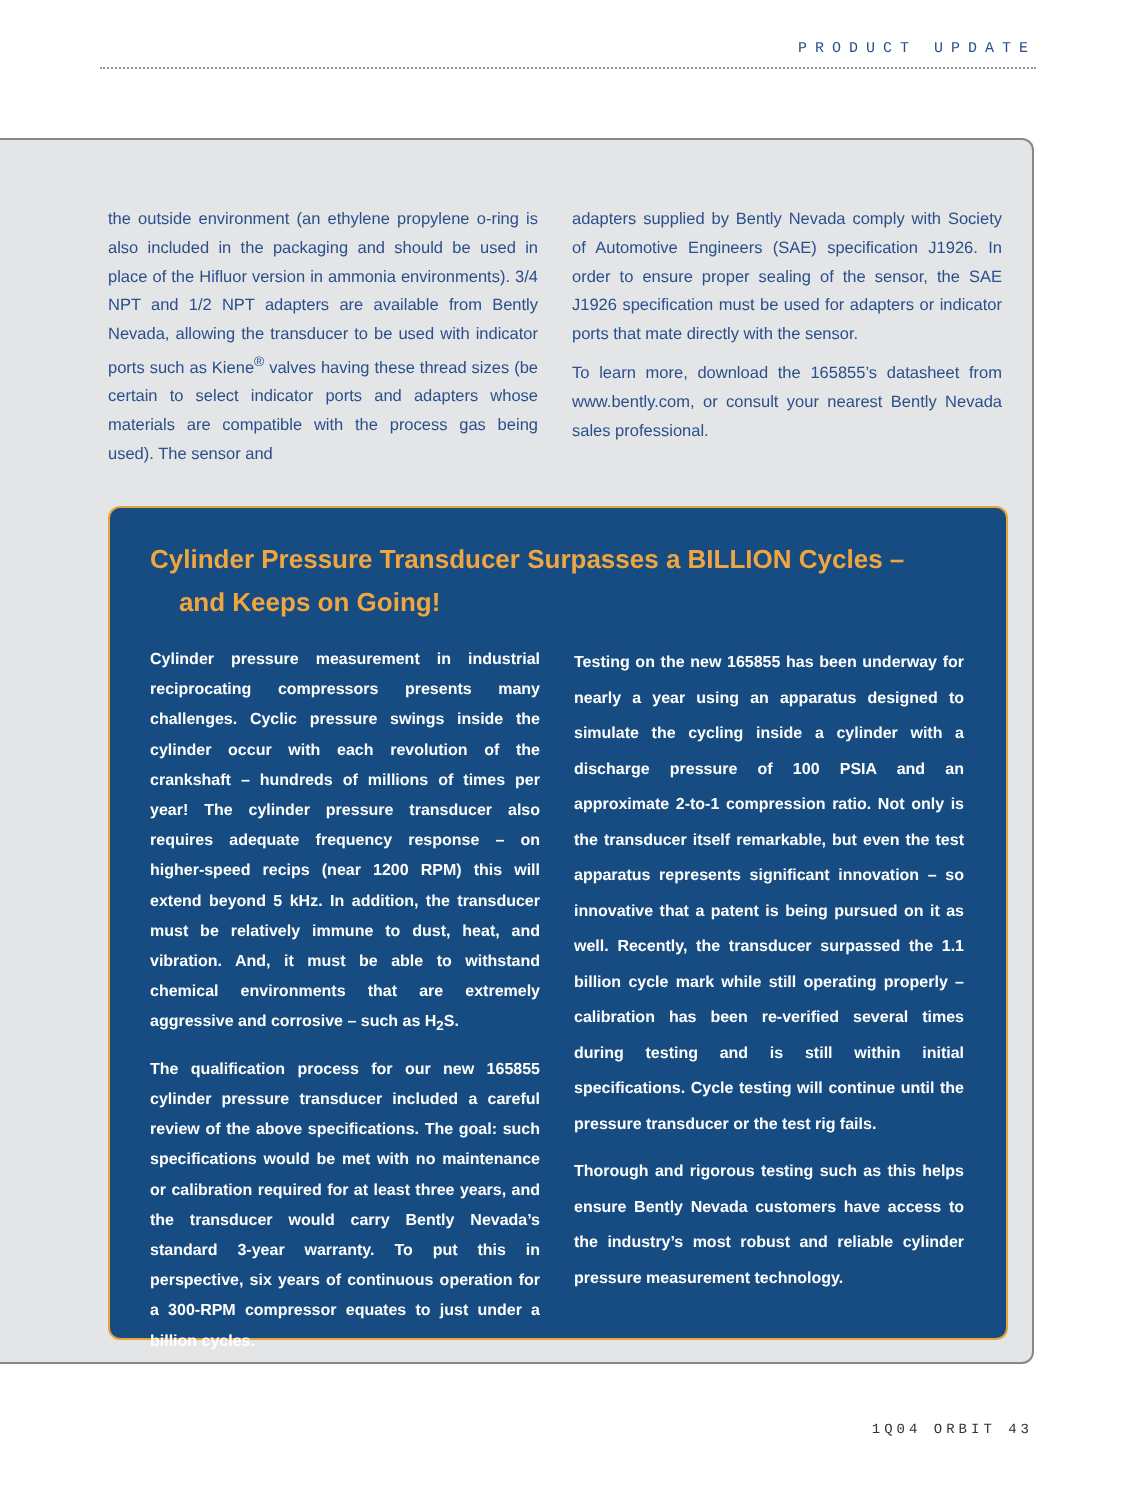PRODUCT UPDATE
the outside environment (an ethylene propylene o-ring is also included in the packaging and should be used in place of the Hifluor version in ammonia environments). 3/4 NPT and 1/2 NPT adapters are available from Bently Nevada, allowing the transducer to be used with indicator ports such as Kiene<sup>®</sup> valves having these thread sizes (be certain to select indicator ports and adapters whose materials are compatible with the process gas being used). The sensor and
adapters supplied by Bently Nevada comply with Society of Automotive Engineers (SAE) specification J1926. In order to ensure proper sealing of the sensor, the SAE J1926 specification must be used for adapters or indicator ports that mate directly with the sensor.
To learn more, download the 165855’s datasheet from www.bently.com, or consult your nearest Bently Nevada sales professional.
Cylinder Pressure Transducer Surpasses a BILLION Cycles –
and Keeps on Going!
Cylinder pressure measurement in industrial reciprocating compressors presents many challenges. Cyclic pressure swings inside the cylinder occur with each revolution of the crankshaft – hundreds of millions of times per year! The cylinder pressure transducer also requires adequate frequency response – on higher-speed recips (near 1200 RPM) this will extend beyond 5 kHz. In addition, the transducer must be relatively immune to dust, heat, and vibration. And, it must be able to withstand chemical environments that are extremely aggressive and corrosive – such as H<sub>2</sub>S.
The qualification process for our new 165855 cylinder pressure transducer included a careful review of the above specifications. The goal: such specifications would be met with no maintenance or calibration required for at least three years, and the transducer would carry Bently Nevada’s standard 3-year warranty. To put this in perspective, six years of continuous operation for a 300-RPM compressor equates to just under a billion cycles.
Testing on the new 165855 has been underway for nearly a year using an apparatus designed to simulate the cycling inside a cylinder with a discharge pressure of 100 PSIA and an approximate 2-to-1 compression ratio. Not only is the transducer itself remarkable, but even the test apparatus represents significant innovation – so innovative that a patent is being pursued on it as well. Recently, the transducer surpassed the 1.1 billion cycle mark while still operating properly – calibration has been re-verified several times during testing and is still within initial specifications. Cycle testing will continue until the pressure transducer or the test rig fails.
Thorough and rigorous testing such as this helps ensure Bently Nevada customers have access to the industry’s most robust and reliable cylinder pressure measurement technology.
1Q04 ORBIT 43